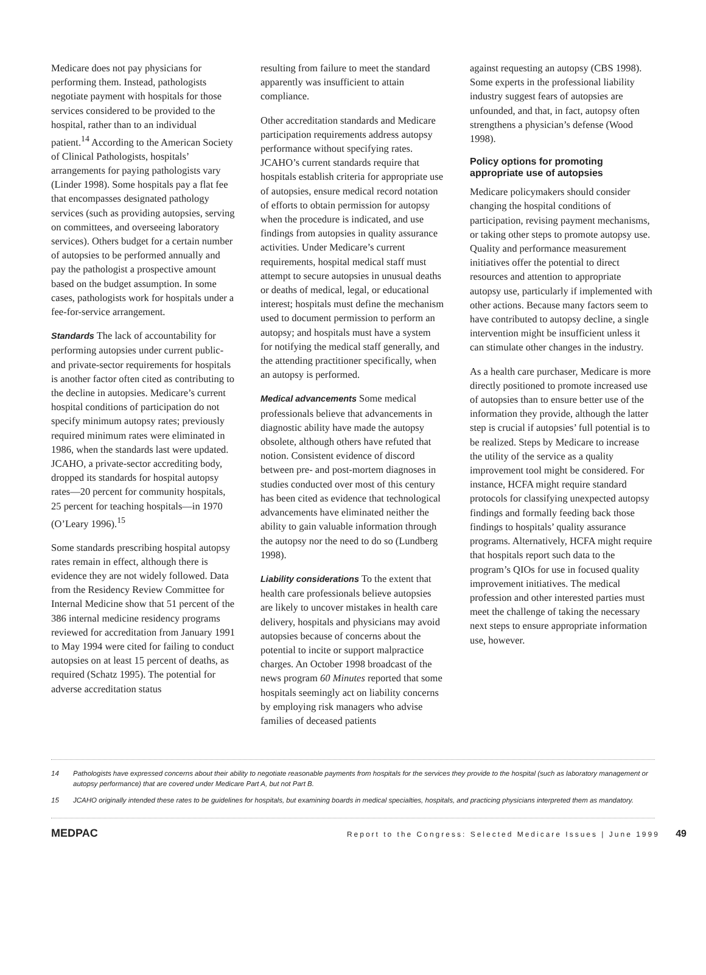Medicare does not pay physicians for performing them. Instead, pathologists negotiate payment with hospitals for those services considered to be provided to the hospital, rather than to an individual patient.<sup>14</sup> According to the American Society of Clinical Pathologists, hospitals’ arrangements for paying pathologists vary (Linder 1998). Some hospitals pay a flat fee that encompasses designated pathology services (such as providing autopsies, serving on committees, and overseeing laboratory services). Others budget for a certain number of autopsies to be performed annually and pay the pathologist a prospective amount based on the budget assumption. In some cases, pathologists work for hospitals under a fee-for-service arrangement.
Standards The lack of accountability for performing autopsies under current public- and private-sector requirements for hospitals is another factor often cited as contributing to the decline in autopsies. Medicare’s current hospital conditions of participation do not specify minimum autopsy rates; previously required minimum rates were eliminated in 1986, when the standards last were updated. JCAHO, a private-sector accrediting body, dropped its standards for hospital autopsy rates—20 percent for community hospitals, 25 percent for teaching hospitals—in 1970 (O’Leary 1996).<sup>15</sup>
Some standards prescribing hospital autopsy rates remain in effect, although there is evidence they are not widely followed. Data from the Residency Review Committee for Internal Medicine show that 51 percent of the 386 internal medicine residency programs reviewed for accreditation from January 1991 to May 1994 were cited for failing to conduct autopsies on at least 15 percent of deaths, as required (Schatz 1995). The potential for adverse accreditation status
resulting from failure to meet the standard apparently was insufficient to attain compliance.
Other accreditation standards and Medicare participation requirements address autopsy performance without specifying rates. JCAHO’s current standards require that hospitals establish criteria for appropriate use of autopsies, ensure medical record notation of efforts to obtain permission for autopsy when the procedure is indicated, and use findings from autopsies in quality assurance activities. Under Medicare’s current requirements, hospital medical staff must attempt to secure autopsies in unusual deaths or deaths of medical, legal, or educational interest; hospitals must define the mechanism used to document permission to perform an autopsy; and hospitals must have a system for notifying the medical staff generally, and the attending practitioner specifically, when an autopsy is performed.
Medical advancements Some medical professionals believe that advancements in diagnostic ability have made the autopsy obsolete, although others have refuted that notion. Consistent evidence of discord between pre- and post-mortem diagnoses in studies conducted over most of this century has been cited as evidence that technological advancements have eliminated neither the ability to gain valuable information through the autopsy nor the need to do so (Lundberg 1998).
Liability considerations To the extent that health care professionals believe autopsies are likely to uncover mistakes in health care delivery, hospitals and physicians may avoid autopsies because of concerns about the potential to incite or support malpractice charges. An October 1998 broadcast of the news program 60 Minutes reported that some hospitals seemingly act on liability concerns by employing risk managers who advise families of deceased patients
against requesting an autopsy (CBS 1998). Some experts in the professional liability industry suggest fears of autopsies are unfounded, and that, in fact, autopsy often strengthens a physician’s defense (Wood 1998).
Policy options for promoting appropriate use of autopsies
Medicare policymakers should consider changing the hospital conditions of participation, revising payment mechanisms, or taking other steps to promote autopsy use. Quality and performance measurement initiatives offer the potential to direct resources and attention to appropriate autopsy use, particularly if implemented with other actions. Because many factors seem to have contributed to autopsy decline, a single intervention might be insufficient unless it can stimulate other changes in the industry.
As a health care purchaser, Medicare is more directly positioned to promote increased use of autopsies than to ensure better use of the information they provide, although the latter step is crucial if autopsies’ full potential is to be realized. Steps by Medicare to increase the utility of the service as a quality improvement tool might be considered. For instance, HCFA might require standard protocols for classifying unexpected autopsy findings and formally feeding back those findings to hospitals’ quality assurance programs. Alternatively, HCFA might require that hospitals report such data to the program’s QIOs for use in focused quality improvement initiatives. The medical profession and other interested parties must meet the challenge of taking the necessary next steps to ensure appropriate information use, however.
14 Pathologists have expressed concerns about their ability to negotiate reasonable payments from hospitals for the services they provide to the hospital (such as laboratory management or autopsy performance) that are covered under Medicare Part A, but not Part B.
15 JCAHO originally intended these rates to be guidelines for hospitals, but examining boards in medical specialties, hospitals, and practicing physicians interpreted them as mandatory.
MEDPAC
Report to the Congress: Selected Medicare Issues | June 1999 49